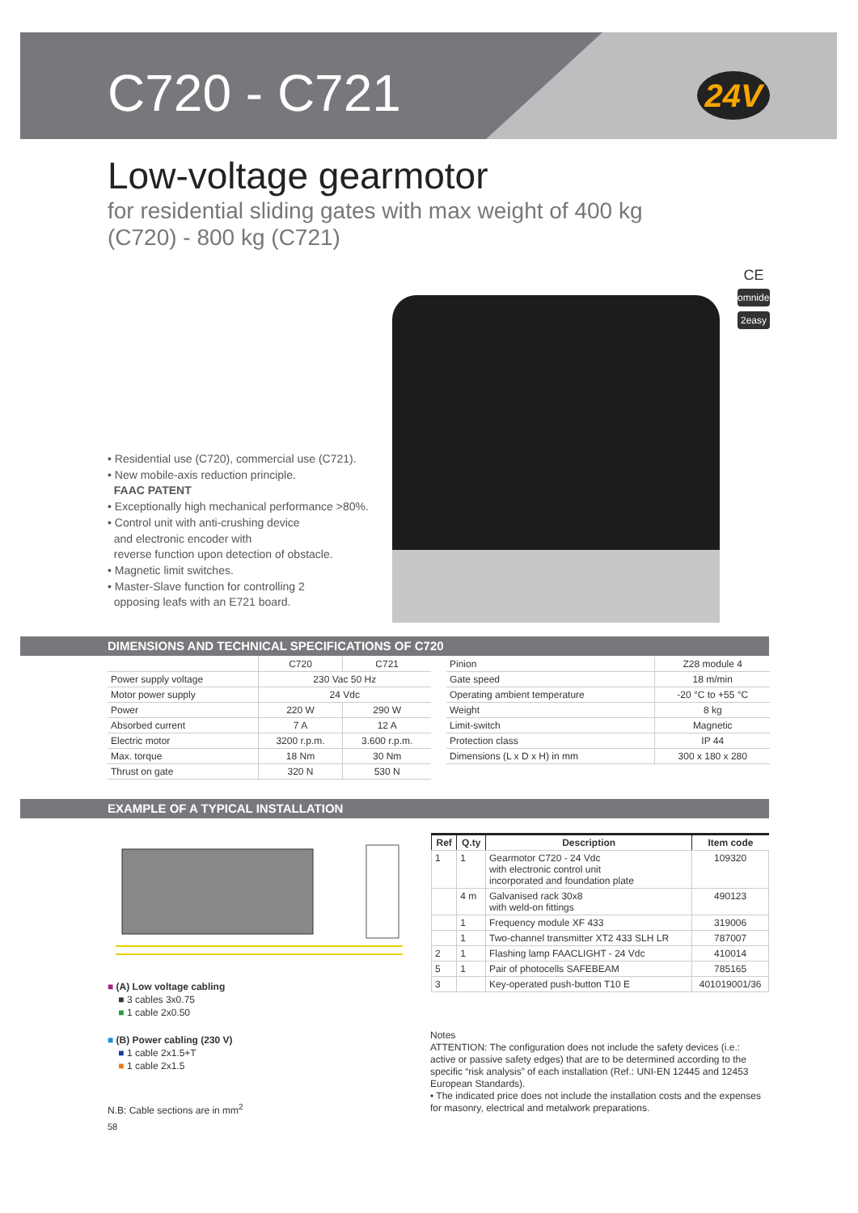C720 - C721
24V
Low-voltage gearmotor
for residential sliding gates with max weight of 400 kg (C720) - 800 kg (C721)
CE
omnidec
2easy
• Residential use (C720), commercial use (C721).
• New mobile-axis reduction principle.
FAAC PATENT
• Exceptionally high mechanical performance >80%.
• Control unit with anti-crushing device
and electronic encoder with
reverse function upon detection of obstacle.
• Magnetic limit switches.
• Master-Slave function for controlling 2
opposing leafs with an E721 board.
DIMENSIONS AND TECHNICAL SPECIFICATIONS OF C720
| | C720 | C721 |
| --- | --- | --- |
| Power supply voltage | 230 Vac 50 Hz | |
| Motor power supply | 24 Vdc | |
| Power | 220 W | 290 W |
| Absorbed current | 7 A | 12 A |
| Electric motor | 3200 r.p.m. | 3.600 r.p.m. |
| Max. torque | 18 Nm | 30 Nm |
| Thrust on gate | 320 N | 530 N |
| Pinion | Z28 module 4 |
| Gate speed | 18 m/min |
| Operating ambient temperature | -20 °C to +55 °C |
| Weight | 8 kg |
| Limit-switch | Magnetic |
| Protection class | IP 44 |
| Dimensions (L x D x H) in mm | 300 x 180 x 280 |
EXAMPLE OF A TYPICAL INSTALLATION
| Ref | Q.ty | Description | Item code |
| --- | --- | --- | --- |
| 1 | 1 | Gearmotor C720 - 24 Vdc with electronic control unit incorporated and foundation plate | 109320 |
| | 4 m | Galvanised rack 30x8 with weld-on fittings | 490123 |
| | 1 | Frequency module XF 433 | 319006 |
| | 1 | Two-channel transmitter XT2 433 SLH LR | 787007 |
| 2 | 1 | Flashing lamp FAACLIGHT - 24 Vdc | 410014 |
| 5 | 1 | Pair of photocells SAFEBEAM | 785165 |
| 3 | | Key-operated push-button T10 E | 401019001/36 |
■ (A) Low voltage cabling
■ 3 cables 3x0.75
■ 1 cable 2x0.50
■ (B) Power cabling (230 V)
■ 1 cable 2x1.5+T
■ 1 cable 2x1.5
N.B: Cable sections are in mm<sup>2</sup>
58
Notes
ATTENTION: The configuration does not include the safety devices (i.e.: active or passive safety edges) that are to be determined according to the specific “risk analysis” of each installation (Ref.: UNI-EN 12445 and 12453 European Standards).
• The indicated price does not include the installation costs and the expenses for masonry, electrical and metalwork preparations.